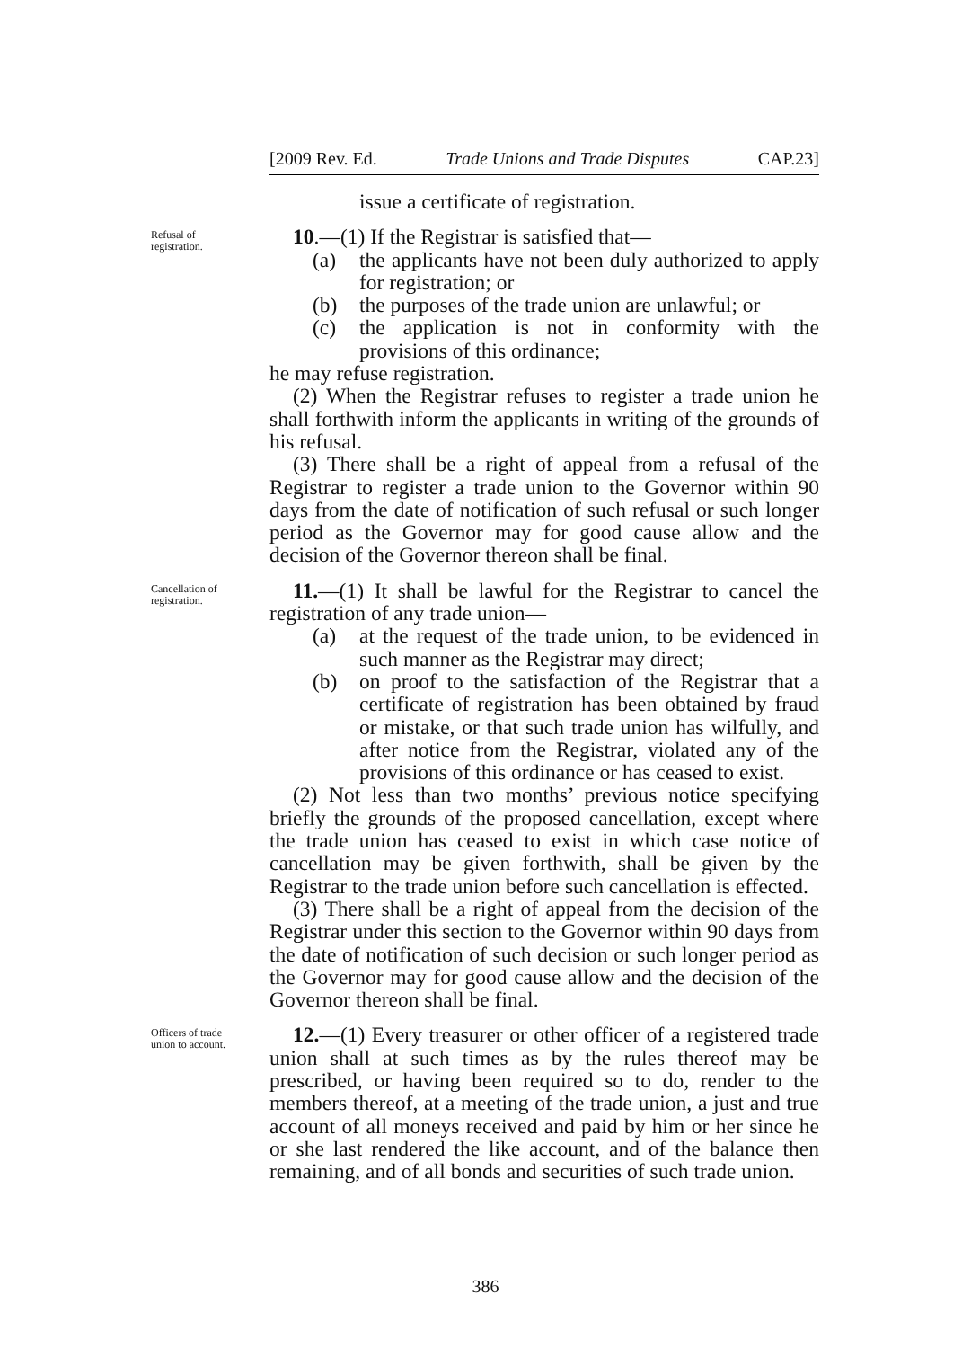[2009 Rev. Ed. Trade Unions and Trade Disputes CAP.23]
issue a certificate of registration.
Refusal of registration.
10.—(1) If the Registrar is satisfied that—
(a) the applicants have not been duly authorized to apply for registration; or
(b) the purposes of the trade union are unlawful; or
(c) the application is not in conformity with the provisions of this ordinance;
he may refuse registration.
(2) When the Registrar refuses to register a trade union he shall forthwith inform the applicants in writing of the grounds of his refusal.
(3) There shall be a right of appeal from a refusal of the Registrar to register a trade union to the Governor within 90 days from the date of notification of such refusal or such longer period as the Governor may for good cause allow and the decision of the Governor thereon shall be final.
Cancellation of registration.
11.—(1) It shall be lawful for the Registrar to cancel the registration of any trade union—
(a) at the request of the trade union, to be evidenced in such manner as the Registrar may direct;
(b) on proof to the satisfaction of the Registrar that a certificate of registration has been obtained by fraud or mistake, or that such trade union has wilfully, and after notice from the Registrar, violated any of the provisions of this ordinance or has ceased to exist.
(2) Not less than two months’ previous notice specifying briefly the grounds of the proposed cancellation, except where the trade union has ceased to exist in which case notice of cancellation may be given forthwith, shall be given by the Registrar to the trade union before such cancellation is effected.
(3) There shall be a right of appeal from the decision of the Registrar under this section to the Governor within 90 days from the date of notification of such decision or such longer period as the Governor may for good cause allow and the decision of the Governor thereon shall be final.
Officers of trade union to account.
12.—(1) Every treasurer or other officer of a registered trade union shall at such times as by the rules thereof may be prescribed, or having been required so to do, render to the members thereof, at a meeting of the trade union, a just and true account of all moneys received and paid by him or her since he or she last rendered the like account, and of the balance then remaining, and of all bonds and securities of such trade union.
386